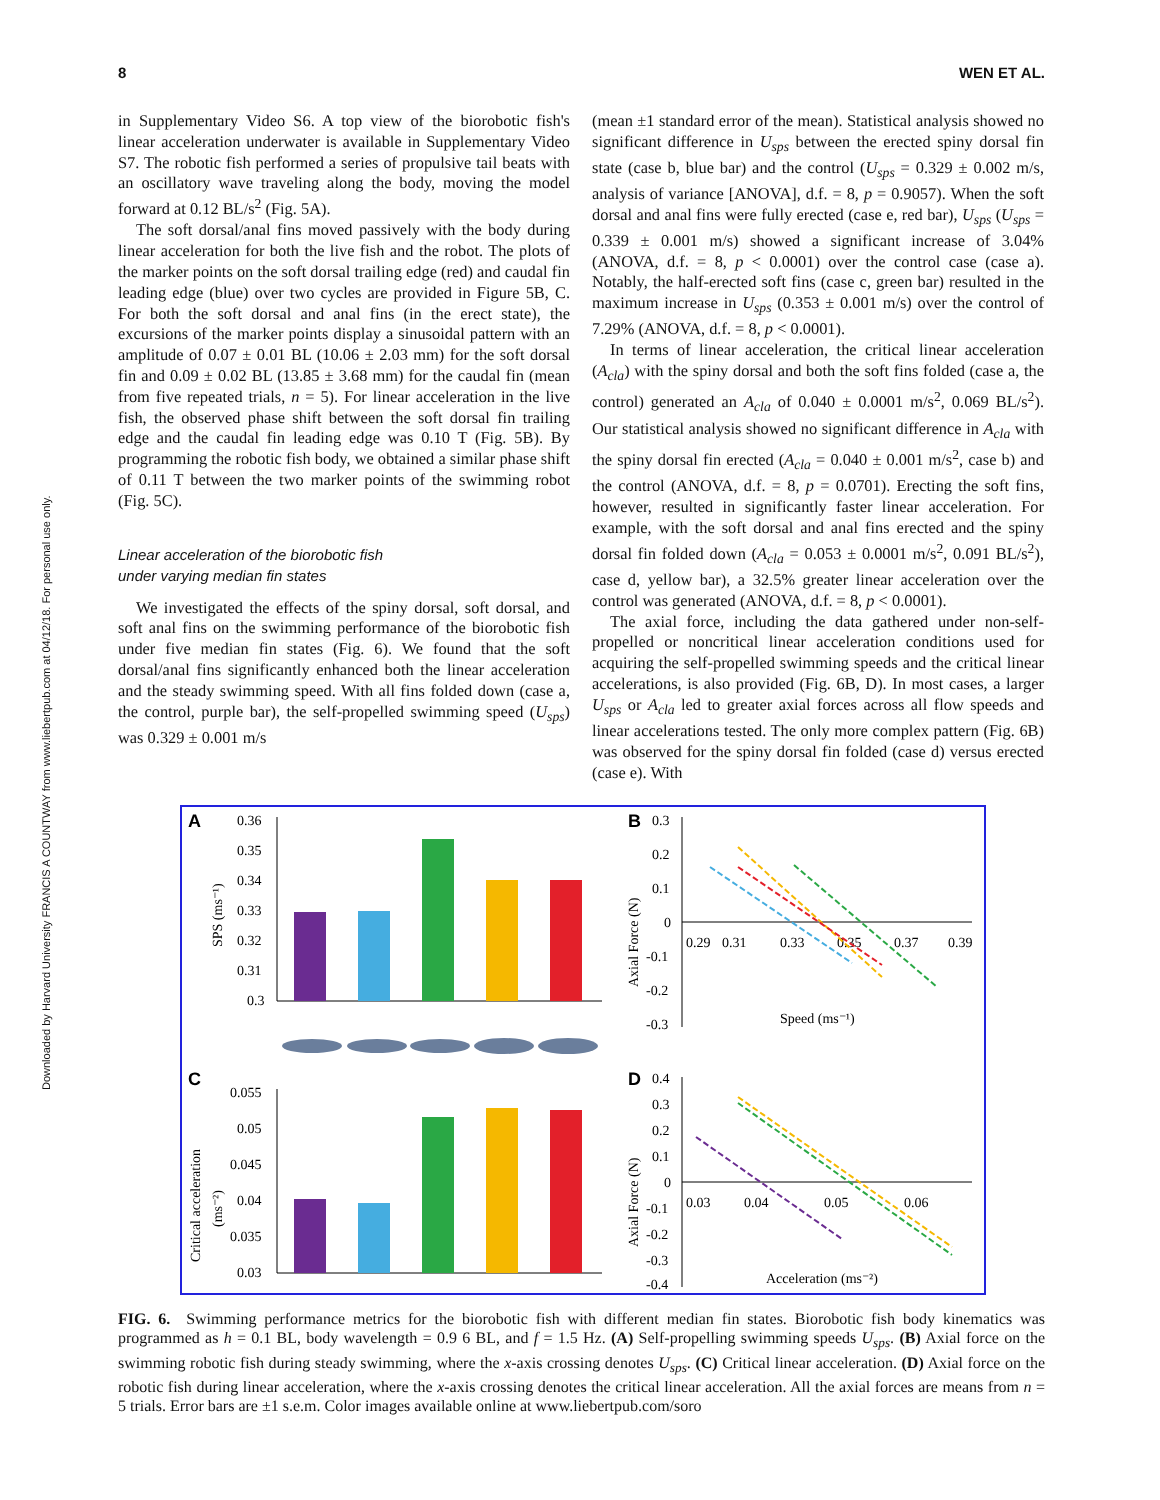8 WEN ET AL.
Downloaded by Harvard University FRANCIS A COUNTWAY from www.liebertpub.com at 04/12/18. For personal use only.
in Supplementary Video S6. A top view of the biorobotic fish's linear acceleration underwater is available in Supplementary Video S7. The robotic fish performed a series of propulsive tail beats with an oscillatory wave traveling along the body, moving the model forward at 0.12 BL/s<sup>2</sup> (Fig. 5A).
The soft dorsal/anal fins moved passively with the body during linear acceleration for both the live fish and the robot. The plots of the marker points on the soft dorsal trailing edge (red) and caudal fin leading edge (blue) over two cycles are provided in Figure 5B, C. For both the soft dorsal and anal fins (in the erect state), the excursions of the marker points display a sinusoidal pattern with an amplitude of 0.07 ± 0.01 BL (10.06 ± 2.03 mm) for the soft dorsal fin and 0.09 ± 0.02 BL (13.85 ± 3.68 mm) for the caudal fin (mean from five repeated trials, n = 5). For linear acceleration in the live fish, the observed phase shift between the soft dorsal fin trailing edge and the caudal fin leading edge was 0.10 T (Fig. 5B). By programming the robotic fish body, we obtained a similar phase shift of 0.11 T between the two marker points of the swimming robot (Fig. 5C).
Linear acceleration of the biorobotic fish
under varying median fin states
We investigated the effects of the spiny dorsal, soft dorsal, and soft anal fins on the swimming performance of the biorobotic fish under five median fin states (Fig. 6). We found that the soft dorsal/anal fins significantly enhanced both the linear acceleration and the steady swimming speed. With all fins folded down (case a, the control, purple bar), the self-propelled swimming speed (U<sub>sps</sub>) was 0.329 ± 0.001 m/s
(mean ±1 standard error of the mean). Statistical analysis showed no significant difference in U<sub>sps</sub> between the erected spiny dorsal fin state (case b, blue bar) and the control (U<sub>sps</sub> = 0.329 ± 0.002 m/s, analysis of variance [ANOVA], d.f. = 8, p = 0.9057). When the soft dorsal and anal fins were fully erected (case e, red bar), U<sub>sps</sub> (U<sub>sps</sub> = 0.339 ± 0.001 m/s) showed a significant increase of 3.04% (ANOVA, d.f. = 8, p < 0.0001) over the control case (case a). Notably, the half-erected soft fins (case c, green bar) resulted in the maximum increase in U<sub>sps</sub> (0.353 ± 0.001 m/s) over the control of 7.29% (ANOVA, d.f. = 8, p < 0.0001).
In terms of linear acceleration, the critical linear acceleration (A<sub>cla</sub>) with the spiny dorsal and both the soft fins folded (case a, the control) generated an A<sub>cla</sub> of 0.040 ± 0.0001 m/s<sup>2</sup>, 0.069 BL/s<sup>2</sup>). Our statistical analysis showed no significant difference in A<sub>cla</sub> with the spiny dorsal fin erected (A<sub>cla</sub> = 0.040 ± 0.001 m/s<sup>2</sup>, case b) and the control (ANOVA, d.f. = 8, p = 0.0701). Erecting the soft fins, however, resulted in significantly faster linear acceleration. For example, with the soft dorsal and anal fins erected and the spiny dorsal fin folded down (A<sub>cla</sub> = 0.053 ± 0.0001 m/s<sup>2</sup>, 0.091 BL/s<sup>2</sup>), case d, yellow bar), a 32.5% greater linear acceleration over the control was generated (ANOVA, d.f. = 8, p < 0.0001).
The axial force, including the data gathered under non-self-propelled or noncritical linear acceleration conditions used for acquiring the self-propelled swimming speeds and the critical linear accelerations, is also provided (Fig. 6B, D). In most cases, a larger U<sub>sps</sub> or A<sub>cla</sub> led to greater axial forces across all flow speeds and linear accelerations tested. The only more complex pattern (Fig. 6B) was observed for the spiny dorsal fin folded (case d) versus erected (case e). With
A
0.36
0.35
0.34
0.33
0.32
0.31
0.3
SPS (ms⁻¹)
C
0.055
0.05
0.045
0.04
0.035
0.03
Critical acceleration
(ms⁻²)
B
0.3
0.2
0.1
0
-0.1
-0.2
-0.3
Axial Force (N)
0.29
0.31
0.33
0.35
0.37
0.39
Speed (ms⁻¹)
D
0.4
0.3
0.2
0.1
0
-0.1
-0.2
-0.3
-0.4
Axial Force (N)
0.03
0.04
0.05
0.06
Acceleration (ms⁻²)
FIG. 6. Swimming performance metrics for the biorobotic fish with different median fin states. Biorobotic fish body kinematics was programmed as h = 0.1 BL, body wavelength = 0.9 6 BL, and f = 1.5 Hz. (A) Self-propelling swimming speeds U<sub>sps</sub>. (B) Axial force on the swimming robotic fish during steady swimming, where the x-axis crossing denotes U<sub>sps</sub>. (C) Critical linear acceleration. (D) Axial force on the robotic fish during linear acceleration, where the x-axis crossing denotes the critical linear acceleration. All the axial forces are means from n = 5 trials. Error bars are ±1 s.e.m. Color images available online at www.liebertpub.com/soro